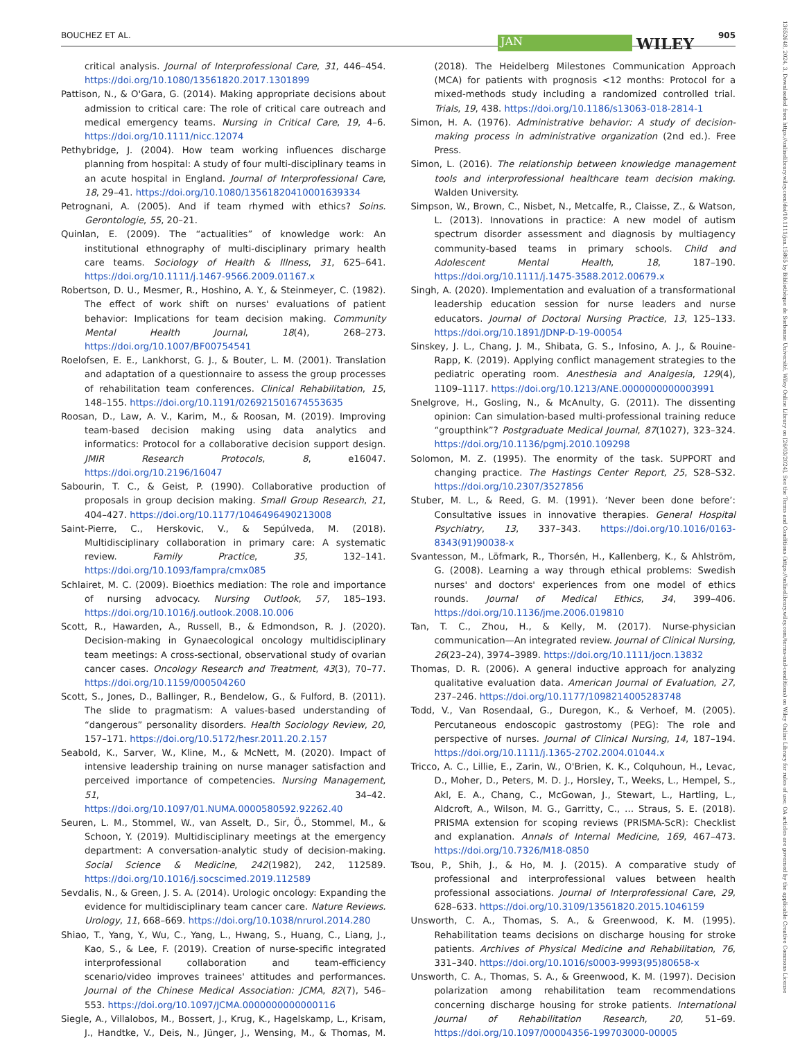BOUCHEZ ET AL. JAN WILEY 905
13652648, 2024, 3, Downloaded from https://onlinelibrary.wiley.com/doi/10.1111/jan.15865 by Bibliothèque de Sorbonne Université, Wiley Online Library on [26/03/2024]. See the Terms and Conditions (https://onlinelibrary.wiley.com/terms-and-conditions) on Wiley Online Library for rules of use; OA articles are governed by the applicable Creative Commons License
critical analysis. Journal of Interprofessional Care, 31, 446–454. https://doi.org/10.1080/13561820.2017.1301899
Pattison, N., & O'Gara, G. (2014). Making appropriate decisions about admission to critical care: The role of critical care outreach and medical emergency teams. Nursing in Critical Care, 19, 4–6. https://doi.org/10.1111/nicc.12074
Pethybridge, J. (2004). How team working influences discharge planning from hospital: A study of four multi-disciplinary teams in an acute hospital in England. Journal of Interprofessional Care, 18, 29–41. https://doi.org/10.1080/13561820410001639334
Petrognani, A. (2005). And if team rhymed with ethics? Soins. Gerontologie, 55, 20–21.
Quinlan, E. (2009). The “actualities” of knowledge work: An institutional ethnography of multi-disciplinary primary health care teams. Sociology of Health & Illness, 31, 625–641. https://doi.org/10.1111/j.1467-9566.2009.01167.x
Robertson, D. U., Mesmer, R., Hoshino, A. Y., & Steinmeyer, C. (1982). The effect of work shift on nurses' evaluations of patient behavior: Implications for team decision making. Community Mental Health Journal, 18(4), 268–273. https://doi.org/10.1007/BF00754541
Roelofsen, E. E., Lankhorst, G. J., & Bouter, L. M. (2001). Translation and adaptation of a questionnaire to assess the group processes of rehabilitation team conferences. Clinical Rehabilitation, 15, 148–155. https://doi.org/10.1191/026921501674553635
Roosan, D., Law, A. V., Karim, M., & Roosan, M. (2019). Improving team-based decision making using data analytics and informatics: Protocol for a collaborative decision support design. JMIR Research Protocols, 8, e16047. https://doi.org/10.2196/16047
Sabourin, T. C., & Geist, P. (1990). Collaborative production of proposals in group decision making. Small Group Research, 21, 404–427. https://doi.org/10.1177/1046496490213008
Saint-Pierre, C., Herskovic, V., & Sepúlveda, M. (2018). Multidisciplinary collaboration in primary care: A systematic review. Family Practice, 35, 132–141. https://doi.org/10.1093/fampra/cmx085
Schlairet, M. C. (2009). Bioethics mediation: The role and importance of nursing advocacy. Nursing Outlook, 57, 185–193. https://doi.org/10.1016/j.outlook.2008.10.006
Scott, R., Hawarden, A., Russell, B., & Edmondson, R. J. (2020). Decision-making in Gynaecological oncology multidisciplinary team meetings: A cross-sectional, observational study of ovarian cancer cases. Oncology Research and Treatment, 43(3), 70–77. https://doi.org/10.1159/000504260
Scott, S., Jones, D., Ballinger, R., Bendelow, G., & Fulford, B. (2011). The slide to pragmatism: A values-based understanding of “dangerous” personality disorders. Health Sociology Review, 20, 157–171. https://doi.org/10.5172/hesr.2011.20.2.157
Seabold, K., Sarver, W., Kline, M., & McNett, M. (2020). Impact of intensive leadership training on nurse manager satisfaction and perceived importance of competencies. Nursing Management, 51, 34–42. https://doi.org/10.1097/01.NUMA.0000580592.92262.40
Seuren, L. M., Stommel, W., van Asselt, D., Sir, Ö., Stommel, M., & Schoon, Y. (2019). Multidisciplinary meetings at the emergency department: A conversation-analytic study of decision-making. Social Science & Medicine, 242(1982), 242, 112589. https://doi.org/10.1016/j.socscimed.2019.112589
Sevdalis, N., & Green, J. S. A. (2014). Urologic oncology: Expanding the evidence for multidisciplinary team cancer care. Nature Reviews. Urology, 11, 668–669. https://doi.org/10.1038/nrurol.2014.280
Shiao, T., Yang, Y., Wu, C., Yang, L., Hwang, S., Huang, C., Liang, J., Kao, S., & Lee, F. (2019). Creation of nurse-specific integrated interprofessional collaboration and team-efficiency scenario/video improves trainees' attitudes and performances. Journal of the Chinese Medical Association: JCMA, 82(7), 546–553. https://doi.org/10.1097/JCMA.0000000000000116
Siegle, A., Villalobos, M., Bossert, J., Krug, K., Hagelskamp, L., Krisam, J., Handtke, V., Deis, N., Jünger, J., Wensing, M., & Thomas, M. (2018). The Heidelberg Milestones Communication Approach (MCA) for patients with prognosis <12 months: Protocol for a mixed-methods study including a randomized controlled trial. Trials, 19, 438. https://doi.org/10.1186/s13063-018-2814-1
Simon, H. A. (1976). Administrative behavior: A study of decision-making process in administrative organization (2nd ed.). Free Press.
Simon, L. (2016). The relationship between knowledge management tools and interprofessional healthcare team decision making. Walden University.
Simpson, W., Brown, C., Nisbet, N., Metcalfe, R., Claisse, Z., & Watson, L. (2013). Innovations in practice: A new model of autism spectrum disorder assessment and diagnosis by multiagency community-based teams in primary schools. Child and Adolescent Mental Health, 18, 187–190. https://doi.org/10.1111/j.1475-3588.2012.00679.x
Singh, A. (2020). Implementation and evaluation of a transformational leadership education session for nurse leaders and nurse educators. Journal of Doctoral Nursing Practice, 13, 125–133. https://doi.org/10.1891/JDNP-D-19-00054
Sinskey, J. L., Chang, J. M., Shibata, G. S., Infosino, A. J., & Rouine-Rapp, K. (2019). Applying conflict management strategies to the pediatric operating room. Anesthesia and Analgesia, 129(4), 1109–1117. https://doi.org/10.1213/ANE.0000000000003991
Snelgrove, H., Gosling, N., & McAnulty, G. (2011). The dissenting opinion: Can simulation-based multi-professional training reduce “groupthink”? Postgraduate Medical Journal, 87(1027), 323–324. https://doi.org/10.1136/pgmj.2010.109298
Solomon, M. Z. (1995). The enormity of the task. SUPPORT and changing practice. The Hastings Center Report, 25, S28–S32. https://doi.org/10.2307/3527856
Stuber, M. L., & Reed, G. M. (1991). ‘Never been done before’: Consultative issues in innovative therapies. General Hospital Psychiatry, 13, 337–343. https://doi.org/10.1016/0163-8343(91)90038-x
Svantesson, M., Löfmark, R., Thorsén, H., Kallenberg, K., & Ahlström, G. (2008). Learning a way through ethical problems: Swedish nurses' and doctors' experiences from one model of ethics rounds. Journal of Medical Ethics, 34, 399–406. https://doi.org/10.1136/jme.2006.019810
Tan, T. C., Zhou, H., & Kelly, M. (2017). Nurse-physician communication—An integrated review. Journal of Clinical Nursing, 26(23–24), 3974–3989. https://doi.org/10.1111/jocn.13832
Thomas, D. R. (2006). A general inductive approach for analyzing qualitative evaluation data. American Journal of Evaluation, 27, 237–246. https://doi.org/10.1177/1098214005283748
Todd, V., Van Rosendaal, G., Duregon, K., & Verhoef, M. (2005). Percutaneous endoscopic gastrostomy (PEG): The role and perspective of nurses. Journal of Clinical Nursing, 14, 187–194. https://doi.org/10.1111/j.1365-2702.2004.01044.x
Tricco, A. C., Lillie, E., Zarin, W., O'Brien, K. K., Colquhoun, H., Levac, D., Moher, D., Peters, M. D. J., Horsley, T., Weeks, L., Hempel, S., Akl, E. A., Chang, C., McGowan, J., Stewart, L., Hartling, L., Aldcroft, A., Wilson, M. G., Garritty, C., … Straus, S. E. (2018). PRISMA extension for scoping reviews (PRISMA-ScR): Checklist and explanation. Annals of Internal Medicine, 169, 467–473. https://doi.org/10.7326/M18-0850
Tsou, P., Shih, J., & Ho, M. J. (2015). A comparative study of professional and interprofessional values between health professional associations. Journal of Interprofessional Care, 29, 628–633. https://doi.org/10.3109/13561820.2015.1046159
Unsworth, C. A., Thomas, S. A., & Greenwood, K. M. (1995). Rehabilitation teams decisions on discharge housing for stroke patients. Archives of Physical Medicine and Rehabilitation, 76, 331–340. https://doi.org/10.1016/s0003-9993(95)80658-x
Unsworth, C. A., Thomas, S. A., & Greenwood, K. M. (1997). Decision polarization among rehabilitation team recommendations concerning discharge housing for stroke patients. International Journal of Rehabilitation Research, 20, 51–69. https://doi.org/10.1097/00004356-199703000-00005